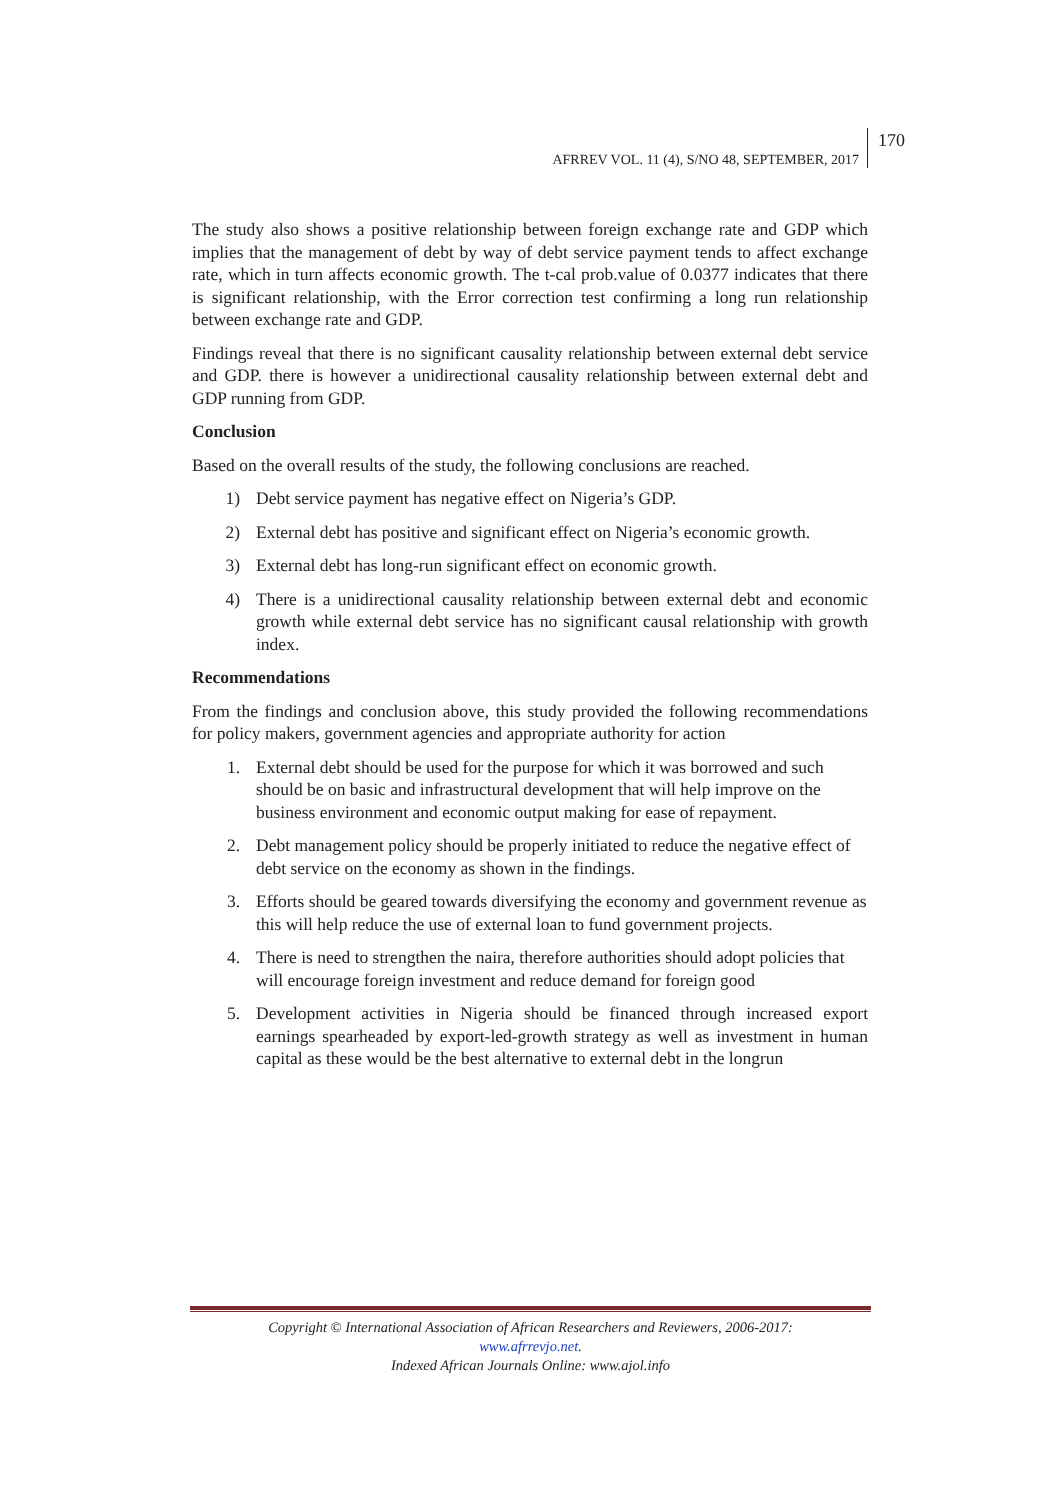AFRREV VOL. 11 (4), S/NO 48, SEPTEMBER, 2017
170
The study also shows a positive relationship between foreign exchange rate and GDP which implies that the management of debt by way of debt service payment tends to affect exchange rate, which in turn affects economic growth. The t-cal prob.value of 0.0377 indicates that there is significant relationship, with the Error correction test confirming a long run relationship between exchange rate and GDP.
Findings reveal that there is no significant causality relationship between external debt service and GDP. there is however a unidirectional causality relationship between external debt and GDP running from GDP.
Conclusion
Based on the overall results of the study, the following conclusions are reached.
1) Debt service payment has negative effect on Nigeria’s GDP.
2) External debt has positive and significant effect on Nigeria’s economic growth.
3) External debt has long-run significant effect on economic growth.
4) There is a unidirectional causality relationship between external debt and economic growth while external debt service has no significant causal relationship with growth index.
Recommendations
From the findings and conclusion above, this study provided the following recommendations for policy makers, government agencies and appropriate authority for action
1. External debt should be used for the purpose for which it was borrowed and such should be on basic and infrastructural development that will help improve on the business environment and economic output making for ease of repayment.
2. Debt management policy should be properly initiated to reduce the negative effect of debt service on the economy as shown in the findings.
3. Efforts should be geared towards diversifying the economy and government revenue as this will help reduce the use of external loan to fund government projects.
4. There is need to strengthen the naira, therefore authorities should adopt policies that will encourage foreign investment and reduce demand for foreign good
5. Development activities in Nigeria should be financed through increased export earnings spearheaded by export-led-growth strategy as well as investment in human capital as these would be the best alternative to external debt in the longrun
Copyright © International Association of African Researchers and Reviewers, 2006-2017:
www.afrrevjo.net.
Indexed African Journals Online: www.ajol.info